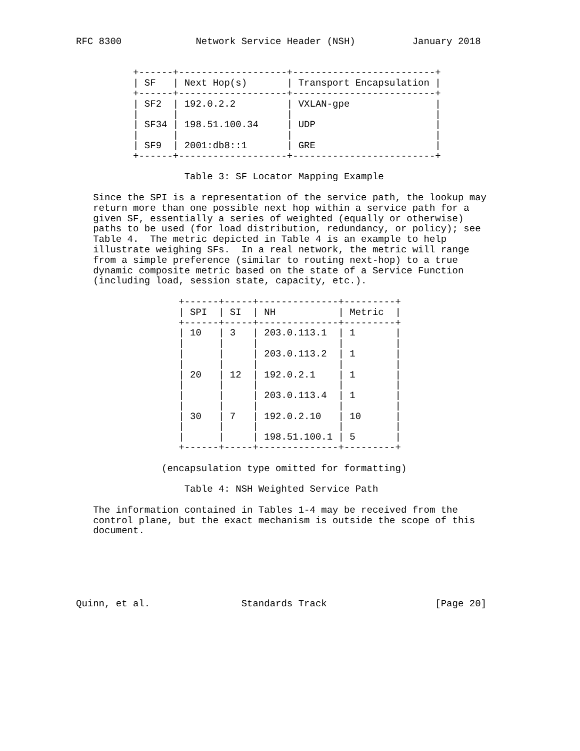RFC 8300             Network Service Header (NSH)          January 2018


          +------+-------------------+-------------------------+
          | SF   | Next Hop(s)       | Transport Encapsulation |
          +------+-------------------+-------------------------+
          | SF2  | 192.0.2.2         | VXLAN-gpe               |
          |      |                   |                         |
          | SF34 | 198.51.100.34     | UDP                     |
          |      |                   |                         |
          | SF9  | 2001:db8::1       | GRE                     |
          +------+-------------------+-------------------------+

                   Table 3: SF Locator Mapping Example

   Since the SPI is a representation of the service path, the lookup may
   return more than one possible next hop within a service path for a
   given SF, essentially a series of weighted (equally or otherwise)
   paths to be used (for load distribution, redundancy, or policy); see
   Table 4.  The metric depicted in Table 4 is an example to help
   illustrate weighing SFs.  In a real network, the metric will range
   from a simple preference (similar to routing next-hop) to a true
   dynamic composite metric based on the state of a Service Function
   (including load, session state, capacity, etc.).

                  +------+-----+--------------+---------+
                  | SPI  | SI  | NH           | Metric  |
                  +------+-----+--------------+---------+
                  | 10   | 3   | 203.0.113.1  | 1       |
                  |      |     |              |         |
                  |      |     | 203.0.113.2  | 1       |
                  |      |     |              |         |
                  | 20   | 12  | 192.0.2.1    | 1       |
                  |      |     |              |         |
                  |      |     | 203.0.113.4  | 1       |
                  |      |     |              |         |
                  | 30   | 7   | 192.0.2.10   | 10      |
                  |      |     |              |         |
                  |      |     | 198.51.100.1 | 5       |
                  +------+-----+--------------+---------+

               (encapsulation type omitted for formatting)

                   Table 4: NSH Weighted Service Path

   The information contained in Tables 1-4 may be received from the
   control plane, but the exact mechanism is outside the scope of this
   document.






Quinn, et al.                Standards Track                   [Page 20]